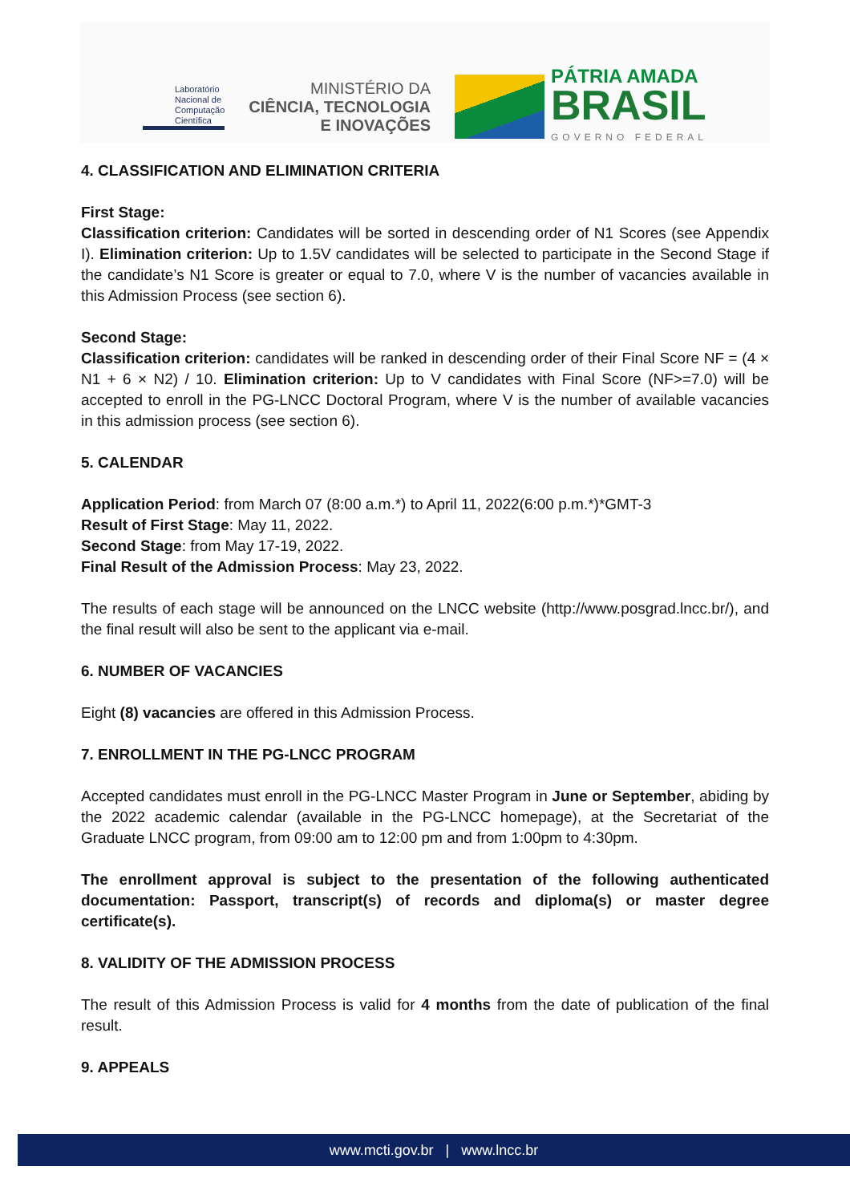Laboratório
Nacional de
Computação
Científica
MINISTÉRIO DA
CIÊNCIA, TECNOLOGIA
E INOVAÇÕES
PÁTRIA AMADA
BRASIL
GOVERNO FEDERAL
4. CLASSIFICATION AND ELIMINATION CRITERIA
First Stage:
Classification criterion: Candidates will be sorted in descending order of N1 Scores (see Appendix I). Elimination criterion: Up to 1.5V candidates will be selected to participate in the Second Stage if the candidate’s N1 Score is greater or equal to 7.0, where V is the number of vacancies available in this Admission Process (see section 6).
Second Stage:
Classification criterion: candidates will be ranked in descending order of their Final Score NF = (4 × N1 + 6 × N2) / 10. Elimination criterion: Up to V candidates with Final Score (NF>=7.0) will be accepted to enroll in the PG-LNCC Doctoral Program, where V is the number of available vacancies in this admission process (see section 6).
5. CALENDAR
Application Period: from March 07 (8:00 a.m.*) to April 11, 2022(6:00 p.m.*)*GMT-3
Result of First Stage: May 11, 2022.
Second Stage: from May 17-19, 2022.
Final Result of the Admission Process: May 23, 2022.
The results of each stage will be announced on the LNCC website (http://www.posgrad.lncc.br/), and the final result will also be sent to the applicant via e-mail.
6. NUMBER OF VACANCIES
Eight (8) vacancies are offered in this Admission Process.
7. ENROLLMENT IN THE PG-LNCC PROGRAM
Accepted candidates must enroll in the PG-LNCC Master Program in June or September, abiding by the 2022 academic calendar (available in the PG-LNCC homepage), at the Secretariat of the Graduate LNCC program, from 09:00 am to 12:00 pm and from 1:00pm to 4:30pm.
The enrollment approval is subject to the presentation of the following authenticated documentation: Passport, transcript(s) of records and diploma(s) or master degree certificate(s).
8. VALIDITY OF THE ADMISSION PROCESS
The result of this Admission Process is valid for 4 months from the date of publication of the final result.
9. APPEALS
www.mcti.gov.br | www.lncc.br